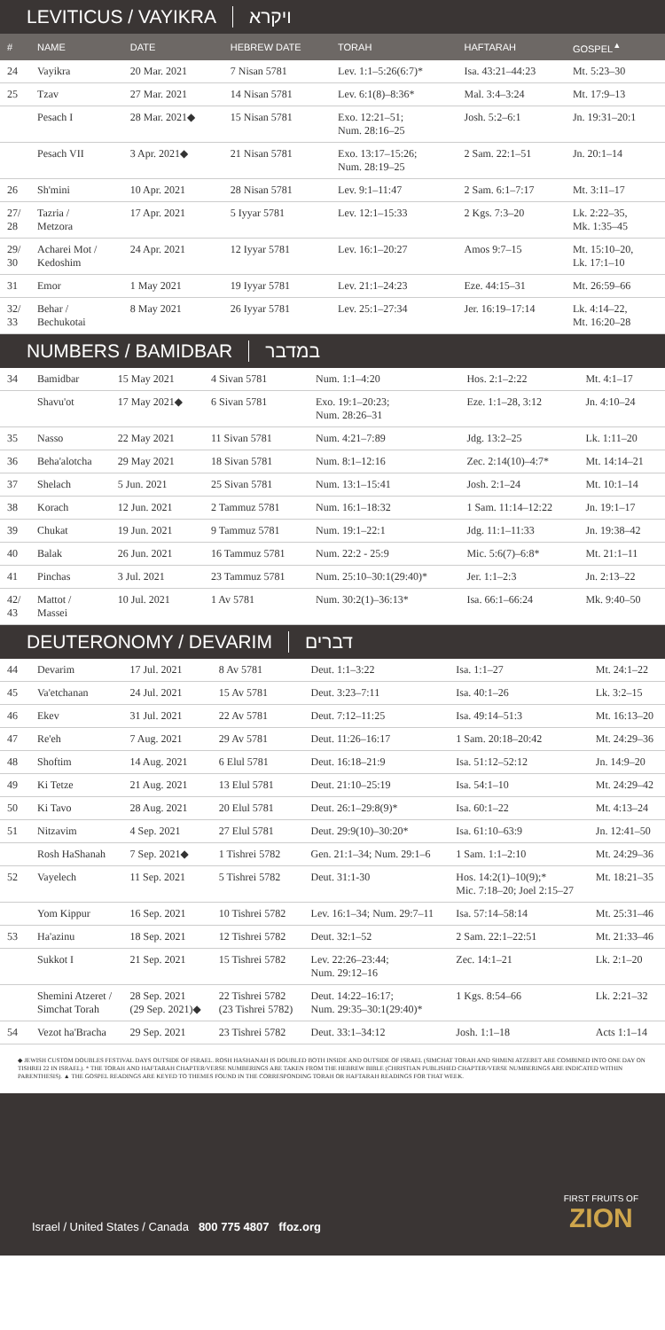LEVITICUS / VAYIKRA ויקרא
| # | NAME | DATE | HEBREW DATE | TORAH | HAFTARAH | GOSPEL<sup>▲</sup> |
| --- | --- | --- | --- | --- | --- | --- |
| 24 | Vayikra | 20 Mar. 2021 | 7 Nisan 5781 | Lev. 1:1–5:26(6:7)* | Isa. 43:21–44:23 | Mt. 5:23–30 |
| 25 | Tzav | 27 Mar. 2021 | 14 Nisan 5781 | Lev. 6:1(8)–8:36* | Mal. 3:4–3:24 | Mt. 17:9–13 |
| | Pesach I | 28 Mar. 2021◆ | 15 Nisan 5781 | Exo. 12:21–51; Num. 28:16–25 | Josh. 5:2–6:1 | Jn. 19:31–20:1 |
| | Pesach VII | 3 Apr. 2021◆ | 21 Nisan 5781 | Exo. 13:17–15:26; Num. 28:19–25 | 2 Sam. 22:1–51 | Jn. 20:1–14 |
| 26 | Sh'mini | 10 Apr. 2021 | 28 Nisan 5781 | Lev. 9:1–11:47 | 2 Sam. 6:1–7:17 | Mt. 3:11–17 |
| 27/ 28 | Tazria / Metzora | 17 Apr. 2021 | 5 Iyyar 5781 | Lev. 12:1–15:33 | 2 Kgs. 7:3–20 | Lk. 2:22–35, Mk. 1:35–45 |
| 29/ 30 | Acharei Mot / Kedoshim | 24 Apr. 2021 | 12 Iyyar 5781 | Lev. 16:1–20:27 | Amos 9:7–15 | Mt. 15:10–20, Lk. 17:1–10 |
| 31 | Emor | 1 May 2021 | 19 Iyyar 5781 | Lev. 21:1–24:23 | Eze. 44:15–31 | Mt. 26:59–66 |
| 32/ 33 | Behar / Bechukotai | 8 May 2021 | 26 Iyyar 5781 | Lev. 25:1–27:34 | Jer. 16:19–17:14 | Lk. 4:14–22, Mt. 16:20–28 |
NUMBERS / BAMIDBAR במדבר
| 34 | Bamidbar | 15 May 2021 | 4 Sivan 5781 | Num. 1:1–4:20 | Hos. 2:1–2:22 | Mt. 4:1–17 |
| | Shavu'ot | 17 May 2021◆ | 6 Sivan 5781 | Exo. 19:1–20:23; Num. 28:26–31 | Eze. 1:1–28, 3:12 | Jn. 4:10–24 |
| 35 | Nasso | 22 May 2021 | 11 Sivan 5781 | Num. 4:21–7:89 | Jdg. 13:2–25 | Lk. 1:11–20 |
| 36 | Beha'alotcha | 29 May 2021 | 18 Sivan 5781 | Num. 8:1–12:16 | Zec. 2:14(10)–4:7* | Mt. 14:14–21 |
| 37 | Shelach | 5 Jun. 2021 | 25 Sivan 5781 | Num. 13:1–15:41 | Josh. 2:1–24 | Mt. 10:1–14 |
| 38 | Korach | 12 Jun. 2021 | 2 Tammuz 5781 | Num. 16:1–18:32 | 1 Sam. 11:14–12:22 | Jn. 19:1–17 |
| 39 | Chukat | 19 Jun. 2021 | 9 Tammuz 5781 | Num. 19:1–22:1 | Jdg. 11:1–11:33 | Jn. 19:38–42 |
| 40 | Balak | 26 Jun. 2021 | 16 Tammuz 5781 | Num. 22:2 - 25:9 | Mic. 5:6(7)–6:8* | Mt. 21:1–11 |
| 41 | Pinchas | 3 Jul. 2021 | 23 Tammuz 5781 | Num. 25:10–30:1(29:40)* | Jer. 1:1–2:3 | Jn. 2:13–22 |
| 42/ 43 | Mattot / Massei | 10 Jul. 2021 | 1 Av 5781 | Num. 30:2(1)–36:13* | Isa. 66:1–66:24 | Mk. 9:40–50 |
DEUTERONOMY / DEVARIM דברים
| 44 | Devarim | 17 Jul. 2021 | 8 Av 5781 | Deut. 1:1–3:22 | Isa. 1:1–27 | Mt. 24:1–22 |
| 45 | Va'etchanan | 24 Jul. 2021 | 15 Av 5781 | Deut. 3:23–7:11 | Isa. 40:1–26 | Lk. 3:2–15 |
| 46 | Ekev | 31 Jul. 2021 | 22 Av 5781 | Deut. 7:12–11:25 | Isa. 49:14–51:3 | Mt. 16:13–20 |
| 47 | Re'eh | 7 Aug. 2021 | 29 Av 5781 | Deut. 11:26–16:17 | 1 Sam. 20:18–20:42 | Mt. 24:29–36 |
| 48 | Shoftim | 14 Aug. 2021 | 6 Elul 5781 | Deut. 16:18–21:9 | Isa. 51:12–52:12 | Jn. 14:9–20 |
| 49 | Ki Tetze | 21 Aug. 2021 | 13 Elul 5781 | Deut. 21:10–25:19 | Isa. 54:1–10 | Mt. 24:29–42 |
| 50 | Ki Tavo | 28 Aug. 2021 | 20 Elul 5781 | Deut. 26:1–29:8(9)* | Isa. 60:1–22 | Mt. 4:13–24 |
| 51 | Nitzavim | 4 Sep. 2021 | 27 Elul 5781 | Deut. 29:9(10)–30:20* | Isa. 61:10–63:9 | Jn. 12:41–50 |
| | Rosh HaShanah | 7 Sep. 2021◆ | 1 Tishrei 5782 | Gen. 21:1–34; Num. 29:1–6 | 1 Sam. 1:1–2:10 | Mt. 24:29–36 |
| 52 | Vayelech | 11 Sep. 2021 | 5 Tishrei 5782 | Deut. 31:1-30 | Hos. 14:2(1)–10(9);* Mic. 7:18–20; Joel 2:15–27 | Mt. 18:21–35 |
| | Yom Kippur | 16 Sep. 2021 | 10 Tishrei 5782 | Lev. 16:1–34; Num. 29:7–11 | Isa. 57:14–58:14 | Mt. 25:31–46 |
| 53 | Ha'azinu | 18 Sep. 2021 | 12 Tishrei 5782 | Deut. 32:1–52 | 2 Sam. 22:1–22:51 | Mt. 21:33–46 |
| | Sukkot I | 21 Sep. 2021 | 15 Tishrei 5782 | Lev. 22:26–23:44; Num. 29:12–16 | Zec. 14:1–21 | Lk. 2:1–20 |
| | Shemini Atzeret / Simchat Torah | 28 Sep. 2021 (29 Sep. 2021)◆ | 22 Tishrei 5782 (23 Tishrei 5782) | Deut. 14:22–16:17; Num. 29:35–30:1(29:40)* | 1 Kgs. 8:54–66 | Lk. 2:21–32 |
| 54 | Vezot ha'Bracha | 29 Sep. 2021 | 23 Tishrei 5782 | Deut. 33:1–34:12 | Josh. 1:1–18 | Acts 1:1–14 |
◆ JEWISH CUSTOM DOUBLES FESTIVAL DAYS OUTSIDE OF ISRAEL. ROSH HASHANAH IS DOUBLED BOTH INSIDE AND OUTSIDE OF ISRAEL (SIMCHAT TORAH AND SHMINI ATZERET ARE COMBINED INTO ONE DAY ON TISHREI 22 IN ISRAEL). * THE TORAH AND HAFTARAH CHAPTER/VERSE NUMBERINGS ARE TAKEN FROM THE HEBREW BIBLE (CHRISTIAN PUBLISHED CHAPTER/VERSE NUMBERINGS ARE INDICATED WITHIN PARENTHESIS). ▲ THE GOSPEL READINGS ARE KEYED TO THEMES FOUND IN THE CORRESPONDING TORAH OR HAFTARAH READINGS FOR THAT WEEK.
Israel / United States / Canada 800 775 4807 ffoz.org
FIRST FRUITS OF
ZION